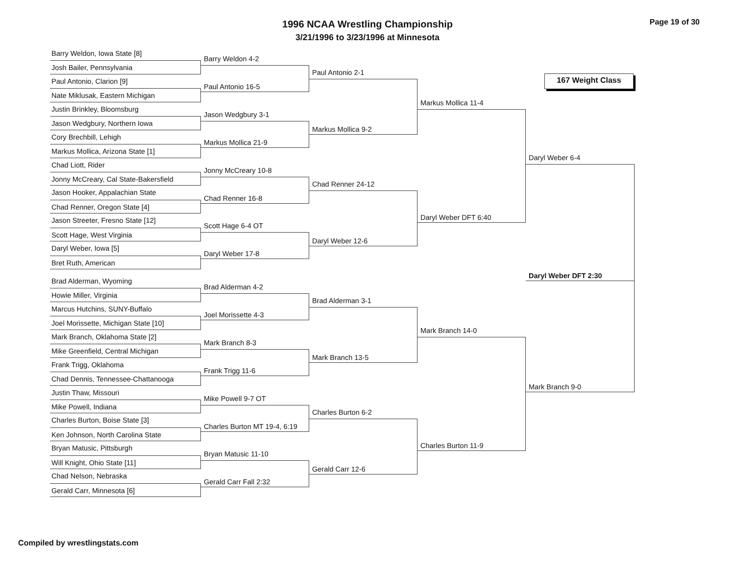1996 NCAA Wrestling Championship
3/21/1996 to 3/23/1996 at Minnesota
Page 19 of 30
Barry Weldon, Iowa State [8]
Josh Bailer, Pennsylvania
Paul Antonio, Clarion [9]
Nate Miklusak, Eastern Michigan
Justin Brinkley, Bloomsburg
Jason Wedgbury, Northern Iowa
Cory Brechbill, Lehigh
Markus Mollica, Arizona State [1]
Chad Liott, Rider
Jonny McCreary, Cal State-Bakersfield
Jason Hooker, Appalachian State
Chad Renner, Oregon State [4]
Jason Streeter, Fresno State [12]
Scott Hage, West Virginia
Daryl Weber, Iowa [5]
Bret Ruth, American
Brad Alderman, Wyoming
Howie Miller, Virginia
Marcus Hutchins, SUNY-Buffalo
Joel Morissette, Michigan State [10]
Mark Branch, Oklahoma State [2]
Mike Greenfield, Central Michigan
Frank Trigg, Oklahoma
Chad Dennis, Tennessee-Chattanooga
Justin Thaw, Missouri
Mike Powell, Indiana
Charles Burton, Boise State [3]
Ken Johnson, North Carolina State
Bryan Matusic, Pittsburgh
Will Knight, Ohio State [11]
Chad Nelson, Nebraska
Gerald Carr, Minnesota [6]
Barry Weldon 4-2
Paul Antonio 16-5
Jason Wedgbury 3-1
Markus Mollica 21-9
Jonny McCreary 10-8
Chad Renner 16-8
Scott Hage 6-4 OT
Daryl Weber 17-8
Brad Alderman 4-2
Joel Morissette 4-3
Mark Branch 8-3
Frank Trigg 11-6
Mike Powell 9-7 OT
Charles Burton MT 19-4, 6:19
Bryan Matusic 11-10
Gerald Carr Fall 2:32
Paul Antonio 2-1
Markus Mollica 9-2
Chad Renner 24-12
Daryl Weber 12-6
Brad Alderman 3-1
Mark Branch 13-5
Charles Burton 6-2
Gerald Carr 12-6
Markus Mollica 11-4
Daryl Weber DFT 6:40
Mark Branch 14-0
Charles Burton 11-9
167 Weight Class
Daryl Weber 6-4
Daryl Weber DFT 2:30
Mark Branch 9-0
Compiled by wrestlingstats.com